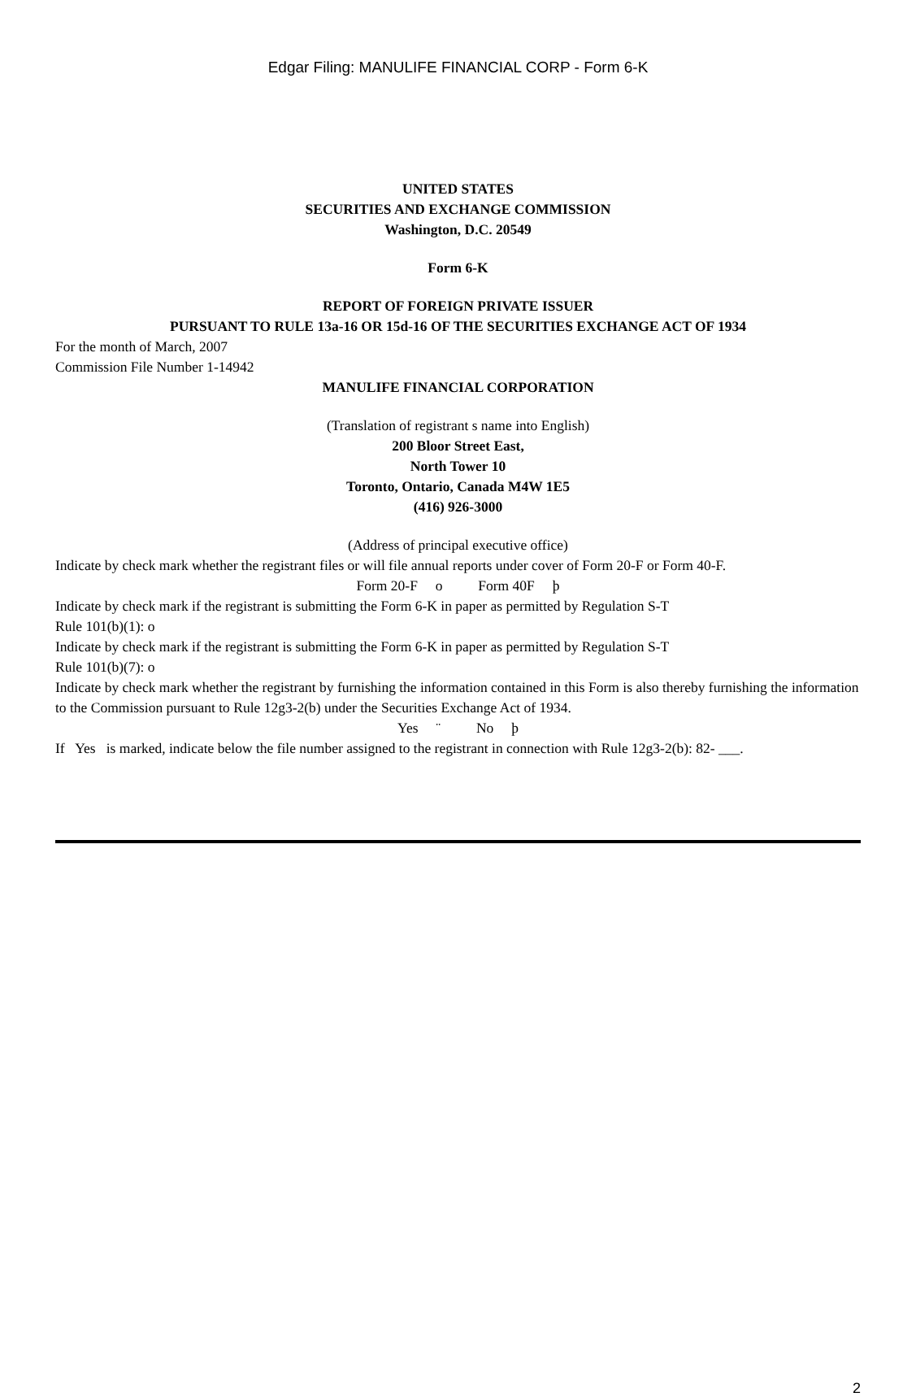Edgar Filing: MANULIFE FINANCIAL CORP - Form 6-K
UNITED STATES
SECURITIES AND EXCHANGE COMMISSION
Washington, D.C. 20549
Form 6-K
REPORT OF FOREIGN PRIVATE ISSUER
PURSUANT TO RULE 13a-16 OR 15d-16 OF THE SECURITIES EXCHANGE ACT OF 1934
For the month of March, 2007
Commission File Number 1-14942
MANULIFE FINANCIAL CORPORATION
(Translation of registrant s name into English)
200 Bloor Street East,
North Tower 10
Toronto, Ontario, Canada M4W 1E5
(416) 926-3000
(Address of principal executive office)
Indicate by check mark whether the registrant files or will file annual reports under cover of Form 20-F or Form 40-F.
Form 20-F o Form 40F þ
Indicate by check mark if the registrant is submitting the Form 6-K in paper as permitted by Regulation S-T
Rule 101(b)(1): o
Indicate by check mark if the registrant is submitting the Form 6-K in paper as permitted by Regulation S-T
Rule 101(b)(7): o
Indicate by check mark whether the registrant by furnishing the information contained in this Form is also thereby furnishing the information to the Commission pursuant to Rule 12g3-2(b) under the Securities Exchange Act of 1934.
Yes ¨ No þ
If Yes is marked, indicate below the file number assigned to the registrant in connection with Rule 12g3-2(b): 82- ___.
2